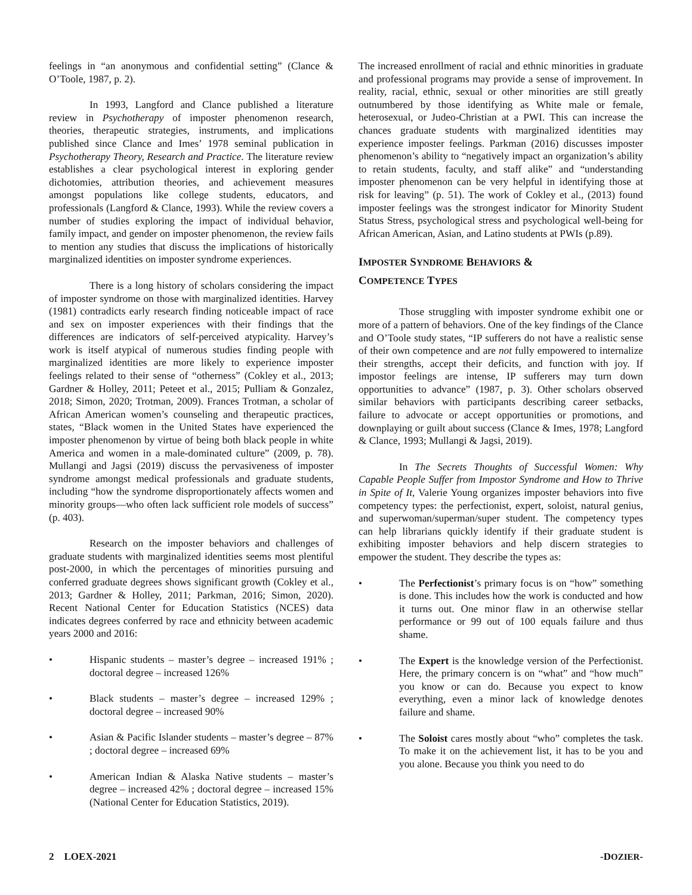feelings in “an anonymous and confidential setting” (Clance & O’Toole, 1987, p. 2).
In 1993, Langford and Clance published a literature review in Psychotherapy of imposter phenomenon research, theories, therapeutic strategies, instruments, and implications published since Clance and Imes’ 1978 seminal publication in Psychotherapy Theory, Research and Practice. The literature review establishes a clear psychological interest in exploring gender dichotomies, attribution theories, and achievement measures amongst populations like college students, educators, and professionals (Langford & Clance, 1993). While the review covers a number of studies exploring the impact of individual behavior, family impact, and gender on imposter phenomenon, the review fails to mention any studies that discuss the implications of historically marginalized identities on imposter syndrome experiences.
There is a long history of scholars considering the impact of imposter syndrome on those with marginalized identities. Harvey (1981) contradicts early research finding noticeable impact of race and sex on imposter experiences with their findings that the differences are indicators of self-perceived atypicality. Harvey’s work is itself atypical of numerous studies finding people with marginalized identities are more likely to experience imposter feelings related to their sense of “otherness” (Cokley et al., 2013; Gardner & Holley, 2011; Peteet et al., 2015; Pulliam & Gonzalez, 2018; Simon, 2020; Trotman, 2009). Frances Trotman, a scholar of African American women’s counseling and therapeutic practices, states, “Black women in the United States have experienced the imposter phenomenon by virtue of being both black people in white America and women in a male-dominated culture” (2009, p. 78). Mullangi and Jagsi (2019) discuss the pervasiveness of imposter syndrome amongst medical professionals and graduate students, including “how the syndrome disproportionately affects women and minority groups—who often lack sufficient role models of success” (p. 403).
Research on the imposter behaviors and challenges of graduate students with marginalized identities seems most plentiful post-2000, in which the percentages of minorities pursuing and conferred graduate degrees shows significant growth (Cokley et al., 2013; Gardner & Holley, 2011; Parkman, 2016; Simon, 2020). Recent National Center for Education Statistics (NCES) data indicates degrees conferred by race and ethnicity between academic years 2000 and 2016:
• Hispanic students – master’s degree – increased 191% ; doctoral degree – increased 126%
• Black students – master’s degree – increased 129% ; doctoral degree – increased 90%
• Asian & Pacific Islander students – master’s degree – 87% ; doctoral degree – increased 69%
• American Indian & Alaska Native students – master’s degree – increased 42% ; doctoral degree – increased 15% (National Center for Education Statistics, 2019).
The increased enrollment of racial and ethnic minorities in graduate and professional programs may provide a sense of improvement. In reality, racial, ethnic, sexual or other minorities are still greatly outnumbered by those identifying as White male or female, heterosexual, or Judeo-Christian at a PWI. This can increase the chances graduate students with marginalized identities may experience imposter feelings. Parkman (2016) discusses imposter phenomenon’s ability to “negatively impact an organization’s ability to retain students, faculty, and staff alike” and “understanding imposter phenomenon can be very helpful in identifying those at risk for leaving” (p. 51). The work of Cokley et al., (2013) found imposter feelings was the strongest indicator for Minority Student Status Stress, psychological stress and psychological well-being for African American, Asian, and Latino students at PWIs (p.89).
IMPOSTER SYNDROME BEHAVIORS &
COMPETENCE TYPES
Those struggling with imposter syndrome exhibit one or more of a pattern of behaviors. One of the key findings of the Clance and O’Toole study states, “IP sufferers do not have a realistic sense of their own competence and are not fully empowered to internalize their strengths, accept their deficits, and function with joy. If impostor feelings are intense, IP sufferers may turn down opportunities to advance” (1987, p. 3). Other scholars observed similar behaviors with participants describing career setbacks, failure to advocate or accept opportunities or promotions, and downplaying or guilt about success (Clance & Imes, 1978; Langford & Clance, 1993; Mullangi & Jagsi, 2019).
In The Secrets Thoughts of Successful Women: Why Capable People Suffer from Impostor Syndrome and How to Thrive in Spite of It, Valerie Young organizes imposter behaviors into five competency types: the perfectionist, expert, soloist, natural genius, and superwoman/superman/super student. The competency types can help librarians quickly identify if their graduate student is exhibiting imposter behaviors and help discern strategies to empower the student. They describe the types as:
• The Perfectionist’s primary focus is on “how” something is done. This includes how the work is conducted and how it turns out. One minor flaw in an otherwise stellar performance or 99 out of 100 equals failure and thus shame.
• The Expert is the knowledge version of the Perfectionist. Here, the primary concern is on “what” and “how much” you know or can do. Because you expect to know everything, even a minor lack of knowledge denotes failure and shame.
• The Soloist cares mostly about “who” completes the task. To make it on the achievement list, it has to be you and you alone. Because you think you need to do
2 LOEX-2021 -DOZIER-